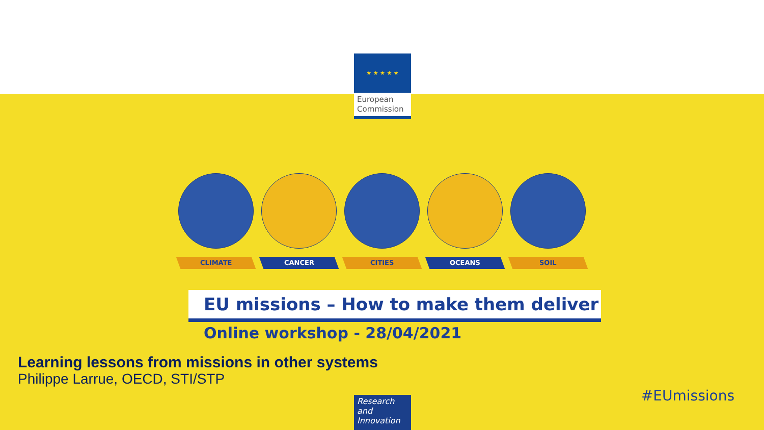CLIMATE CANCER CITIES OCEANS SOIL
EU missions – How to make them deliver
Online workshop - 28/04/2021
Learning lessons from missions in other systems
Philippe Larrue, OECD, STI/STP
Research and Innovation
#EUmissions
★ ★ ★ ★ ★
European Commission